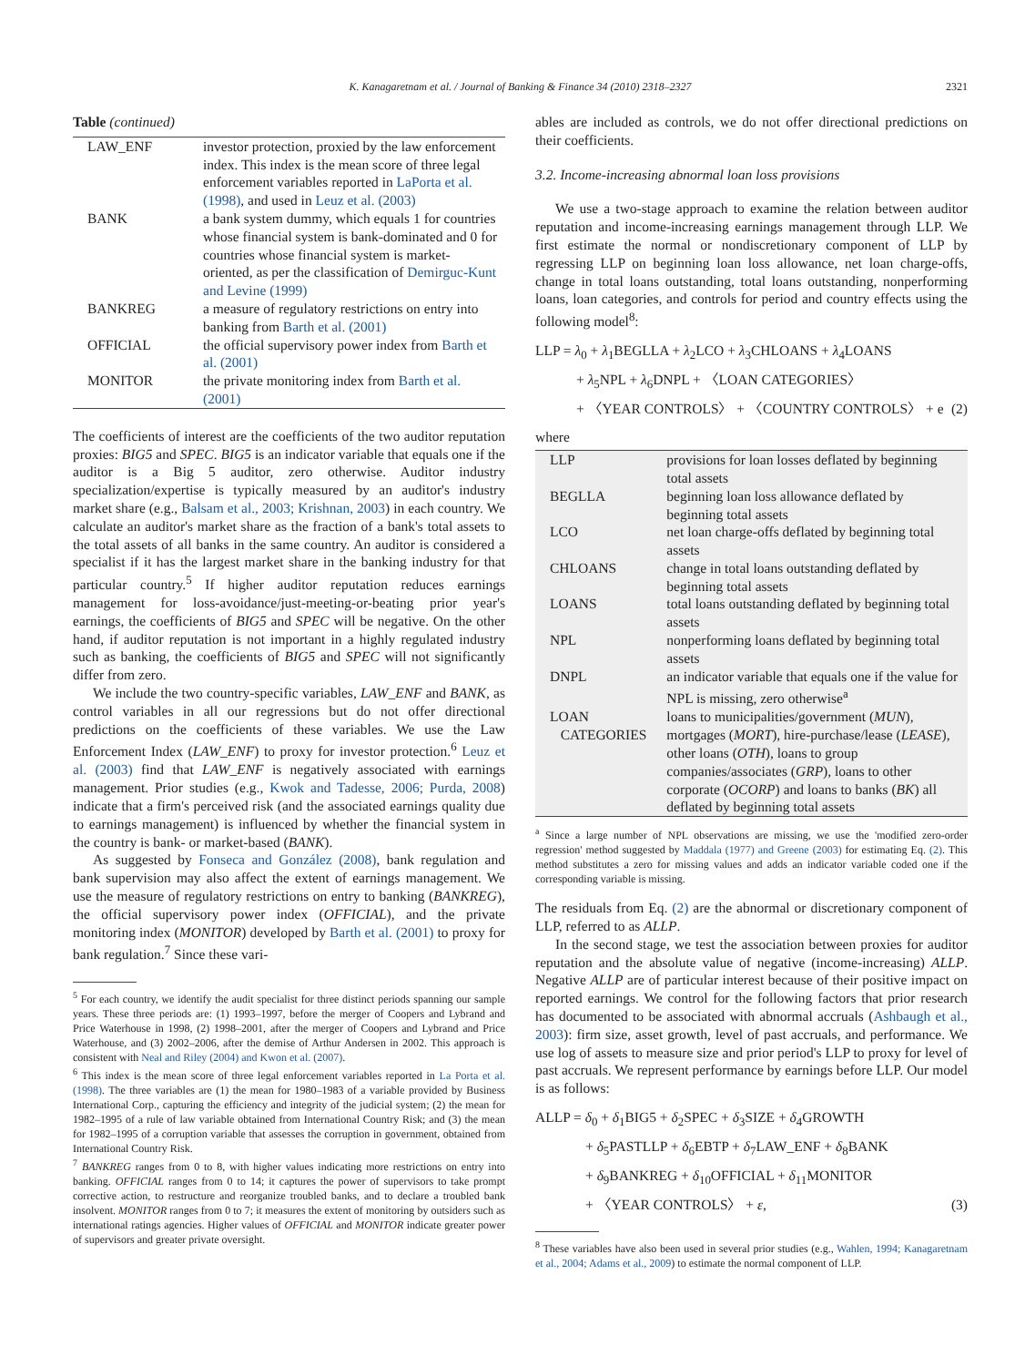K. Kanagaretnam et al. / Journal of Banking & Finance 34 (2010) 2318–2327 2321
Table (continued)
| LAW_ENF | investor protection, proxied by the law enforcement index. This index is the mean score of three legal enforcement variables reported in LaPorta et al. (1998) , and used in Leuz et al. (2003) |
| BANK | a bank system dummy, which equals 1 for countries whose financial system is bank-dominated and 0 for countries whose financial system is market-oriented, as per the classification of Demirguc-Kunt and Levine (1999) |
| BANKREG | a measure of regulatory restrictions on entry into banking from Barth et al. (2001) |
| OFFICIAL | the official supervisory power index from Barth et al. (2001) |
| MONITOR | the private monitoring index from Barth et al. (2001) |
The coefficients of interest are the coefficients of the two auditor reputation proxies: BIG5 and SPEC. BIG5 is an indicator variable that equals one if the auditor is a Big 5 auditor, zero otherwise. Auditor industry specialization/expertise is typically measured by an auditor's industry market share (e.g., Balsam et al., 2003; Krishnan, 2003) in each country. We calculate an auditor's market share as the fraction of a bank's total assets to the total assets of all banks in the same country. An auditor is considered a specialist if it has the largest market share in the banking industry for that particular country.<sup>5</sup> If higher auditor reputation reduces earnings management for loss-avoidance/just-meeting-or-beating prior year's earnings, the coefficients of BIG5 and SPEC will be negative. On the other hand, if auditor reputation is not important in a highly regulated industry such as banking, the coefficients of BIG5 and SPEC will not significantly differ from zero.
We include the two country-specific variables, LAW_ENF and BANK, as control variables in all our regressions but do not offer directional predictions on the coefficients of these variables. We use the Law Enforcement Index (LAW_ENF) to proxy for investor protection.<sup>6</sup> Leuz et al. (2003) find that LAW_ENF is negatively associated with earnings management. Prior studies (e.g., Kwok and Tadesse, 2006; Purda, 2008) indicate that a firm's perceived risk (and the associated earnings quality due to earnings management) is influenced by whether the financial system in the country is bank- or market-based (BANK).
As suggested by Fonseca and González (2008), bank regulation and bank supervision may also affect the extent of earnings management. We use the measure of regulatory restrictions on entry to banking (BANKREG), the official supervisory power index (OFFICIAL), and the private monitoring index (MONITOR) developed by Barth et al. (2001) to proxy for bank regulation.<sup>7</sup> Since these vari-
<sup>5</sup> For each country, we identify the audit specialist for three distinct periods spanning our sample years. These three periods are: (1) 1993–1997, before the merger of Coopers and Lybrand and Price Waterhouse in 1998, (2) 1998–2001, after the merger of Coopers and Lybrand and Price Waterhouse, and (3) 2002–2006, after the demise of Arthur Andersen in 2002. This approach is consistent with Neal and Riley (2004) and Kwon et al. (2007).
<sup>6</sup> This index is the mean score of three legal enforcement variables reported in La Porta et al. (1998). The three variables are (1) the mean for 1980–1983 of a variable provided by Business International Corp., capturing the efficiency and integrity of the judicial system; (2) the mean for 1982–1995 of a rule of law variable obtained from International Country Risk; and (3) the mean for 1982–1995 of a corruption variable that assesses the corruption in government, obtained from International Country Risk.
<sup>7</sup> BANKREG ranges from 0 to 8, with higher values indicating more restrictions on entry into banking. OFFICIAL ranges from 0 to 14; it captures the power of supervisors to take prompt corrective action, to restructure and reorganize troubled banks, and to declare a troubled bank insolvent. MONITOR ranges from 0 to 7; it measures the extent of monitoring by outsiders such as international ratings agencies. Higher values of OFFICIAL and MONITOR indicate greater power of supervisors and greater private oversight.
ables are included as controls, we do not offer directional predictions on their coefficients.
3.2. Income-increasing abnormal loan loss provisions
We use a two-stage approach to examine the relation between auditor reputation and income-increasing earnings management through LLP. We first estimate the normal or nondiscretionary component of LLP by regressing LLP on beginning loan loss allowance, net loan charge-offs, change in total loans outstanding, total loans outstanding, nonperforming loans, loan categories, and controls for period and country effects using the following model<sup>8</sup>:
LLP = λ<sub>0</sub> + λ<sub>1</sub>BEGLLA + λ<sub>2</sub>LCO + λ<sub>3</sub>CHLOANS + λ<sub>4</sub>LOANS
+ λ<sub>5</sub>NPL + λ<sub>6</sub>DNPL + 〈LOAN CATEGORIES〉
+ 〈YEAR CONTROLS〉 + 〈COUNTRY CONTROLS〉 + e (2)
where
| LLP | provisions for loan losses deflated by beginning total assets |
| BEGLLA | beginning loan loss allowance deflated by beginning total assets |
| LCO | net loan charge-offs deflated by beginning total assets |
| CHLOANS | change in total loans outstanding deflated by beginning total assets |
| LOANS | total loans outstanding deflated by beginning total assets |
| NPL | nonperforming loans deflated by beginning total assets |
| DNPL | an indicator variable that equals one if the value for NPL is missing, zero otherwise<sup>a</sup> |
| LOAN CATEGORIES | loans to municipalities/government ( MUN ), mortgages ( MORT ), hire-purchase/lease ( LEASE ), other loans ( OTH ), loans to group companies/associates ( GRP ), loans to other corporate ( OCORP ) and loans to banks ( BK ) all deflated by beginning total assets |
<sup>a</sup> Since a large number of NPL observations are missing, we use the 'modified zero-order regression' method suggested by Maddala (1977) and Greene (2003) for estimating Eq. (2). This method substitutes a zero for missing values and adds an indicator variable coded one if the corresponding variable is missing.
The residuals from Eq. (2) are the abnormal or discretionary component of LLP, referred to as ALLP.
In the second stage, we test the association between proxies for auditor reputation and the absolute value of negative (income-increasing) ALLP. Negative ALLP are of particular interest because of their positive impact on reported earnings. We control for the following factors that prior research has documented to be associated with abnormal accruals (Ashbaugh et al., 2003): firm size, asset growth, level of past accruals, and performance. We use log of assets to measure size and prior period's LLP to proxy for level of past accruals. We represent performance by earnings before LLP. Our model is as follows:
ALLP = δ<sub>0</sub> + δ<sub>1</sub>BIG5 + δ<sub>2</sub>SPEC + δ<sub>3</sub>SIZE + δ<sub>4</sub>GROWTH
+ δ<sub>5</sub>PASTLLP + δ<sub>6</sub>EBTP + δ<sub>7</sub>LAW_ENF + δ<sub>8</sub>BANK
+ δ<sub>9</sub>BANKREG + δ<sub>10</sub>OFFICIAL + δ<sub>11</sub>MONITOR
+ 〈YEAR CONTROLS〉 + ε, (3)
<sup>8</sup> These variables have also been used in several prior studies (e.g., Wahlen, 1994; Kanagaretnam et al., 2004; Adams et al., 2009) to estimate the normal component of LLP.